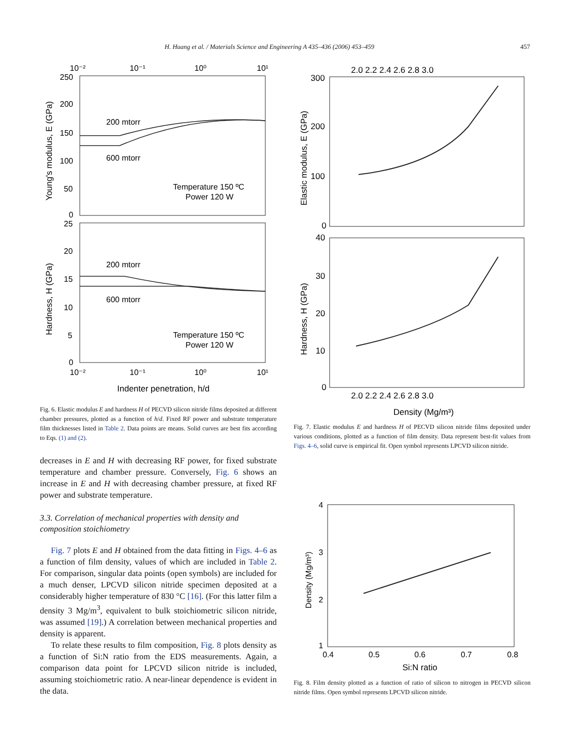H. Huang et al. / Materials Science and Engineering A 435–436 (2006) 453–459 457
10⁻²
10⁻¹
10⁰
10¹
250
200
150
100
50
0
25
20
15
10
5
0
200 mtorr
600 mtorr
Temperature 150 ºC
Power 120 W
200 mtorr
600 mtorr
Temperature 150 ºC
Power 120 W
10⁻²
10⁻¹
10⁰
10¹
Indenter penetration, h/d
Young's modulus, E (GPa)
Hardness, H (GPa)
Fig. 6. Elastic modulus E and hardness H of PECVD silicon nitride films deposited at different chamber pressures, plotted as a function of h/d. Fixed RF power and substrate temperature film thicknesses listed in Table 2. Data points are means. Solid curves are best fits according to Eqs. (1) and (2).
decreases in E and H with decreasing RF power, for fixed substrate temperature and chamber pressure. Conversely, Fig. 6 shows an increase in E and H with decreasing chamber pressure, at fixed RF power and substrate temperature.
3.3. Correlation of mechanical properties with density and composition stoichiometry
Fig. 7 plots E and H obtained from the data fitting in Figs. 4–6 as a function of film density, values of which are included in Table 2. For comparison, singular data points (open symbols) are included for a much denser, LPCVD silicon nitride specimen deposited at a considerably higher temperature of 830 °C [16]. (For this latter film a density 3 Mg/m<sup>3</sup>, equivalent to bulk stoichiometric silicon nitride, was assumed [19].) A correlation between mechanical properties and density is apparent.
To relate these results to film composition, Fig. 8 plots density as a function of Si:N ratio from the EDS measurements. Again, a comparison data point for LPCVD silicon nitride is included, assuming stoichiometric ratio. A near-linear dependence is evident in the data.
2.0 2.2 2.4 2.6 2.8 3.0
300
200
100
0
40
30
20
10
0
2.0 2.2 2.4 2.6 2.8 3.0
Density (Mg/m³)
Elastic modulus, E (GPa)
Hardness, H (GPa)
Fig. 7. Elastic modulus E and hardness H of PECVD silicon nitride films deposited under various conditions, plotted as a function of film density. Data represent best-fit values from Figs. 4–6, solid curve is empirical fit. Open symbol represents LPCVD silicon nitride.
4
3
2
1
0.4
0.5
0.6
0.7
0.8
Si:N ratio
Density (Mg/m³)
Fig. 8. Film density plotted as a function of ratio of silicon to nitrogen in PECVD silicon nitride films. Open symbol represents LPCVD silicon nitride.